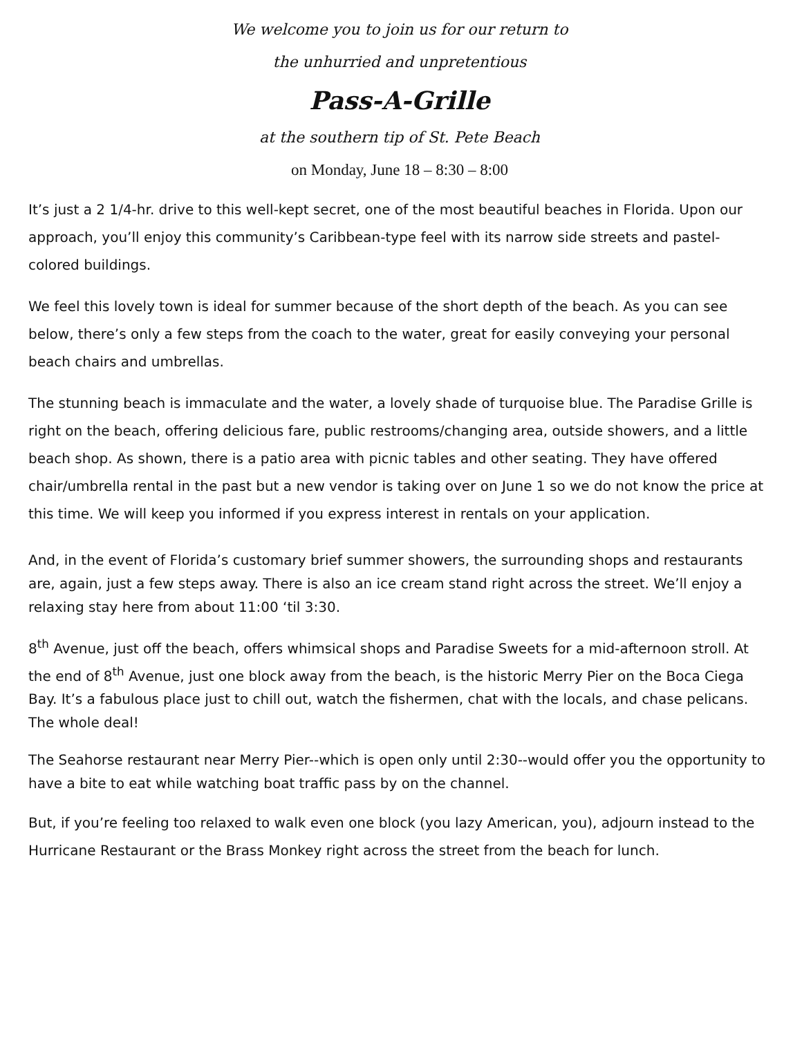We welcome you to join us for our return to
the unhurried and unpretentious
Pass-A-Grille
at the southern tip of St. Pete Beach
on Monday, June 18 – 8:30 – 8:00
It’s just a 2 1/4-hr. drive to this well-kept secret, one of the most beautiful beaches in Florida. Upon our approach, you’ll enjoy this community’s Caribbean-type feel with its narrow side streets and pastel-colored buildings.
We feel this lovely town is ideal for summer because of the short depth of the beach. As you can see below, there’s only a few steps from the coach to the water, great for easily conveying your personal beach chairs and umbrellas.
The stunning beach is immaculate and the water, a lovely shade of turquoise blue. The Paradise Grille is right on the beach, offering delicious fare, public restrooms/changing area, outside showers, and a little beach shop. As shown, there is a patio area with picnic tables and other seating. They have offered chair/umbrella rental in the past but a new vendor is taking over on June 1 so we do not know the price at this time. We will keep you informed if you express interest in rentals on your application.
And, in the event of Florida’s customary brief summer showers, the surrounding shops and restaurants are, again, just a few steps away. There is also an ice cream stand right across the street. We’ll enjoy a relaxing stay here from about 11:00 ‘til 3:30.
8<sup>th</sup> Avenue, just off the beach, offers whimsical shops and Paradise Sweets for a mid-afternoon stroll. At the end of 8<sup>th</sup> Avenue, just one block away from the beach, is the historic Merry Pier on the Boca Ciega Bay. It’s a fabulous place just to chill out, watch the fishermen, chat with the locals, and chase pelicans. The whole deal!
The Seahorse restaurant near Merry Pier--which is open only until 2:30--would offer you the opportunity to have a bite to eat while watching boat traffic pass by on the channel.
But, if you’re feeling too relaxed to walk even one block (you lazy American, you), adjourn instead to the Hurricane Restaurant or the Brass Monkey right across the street from the beach for lunch.